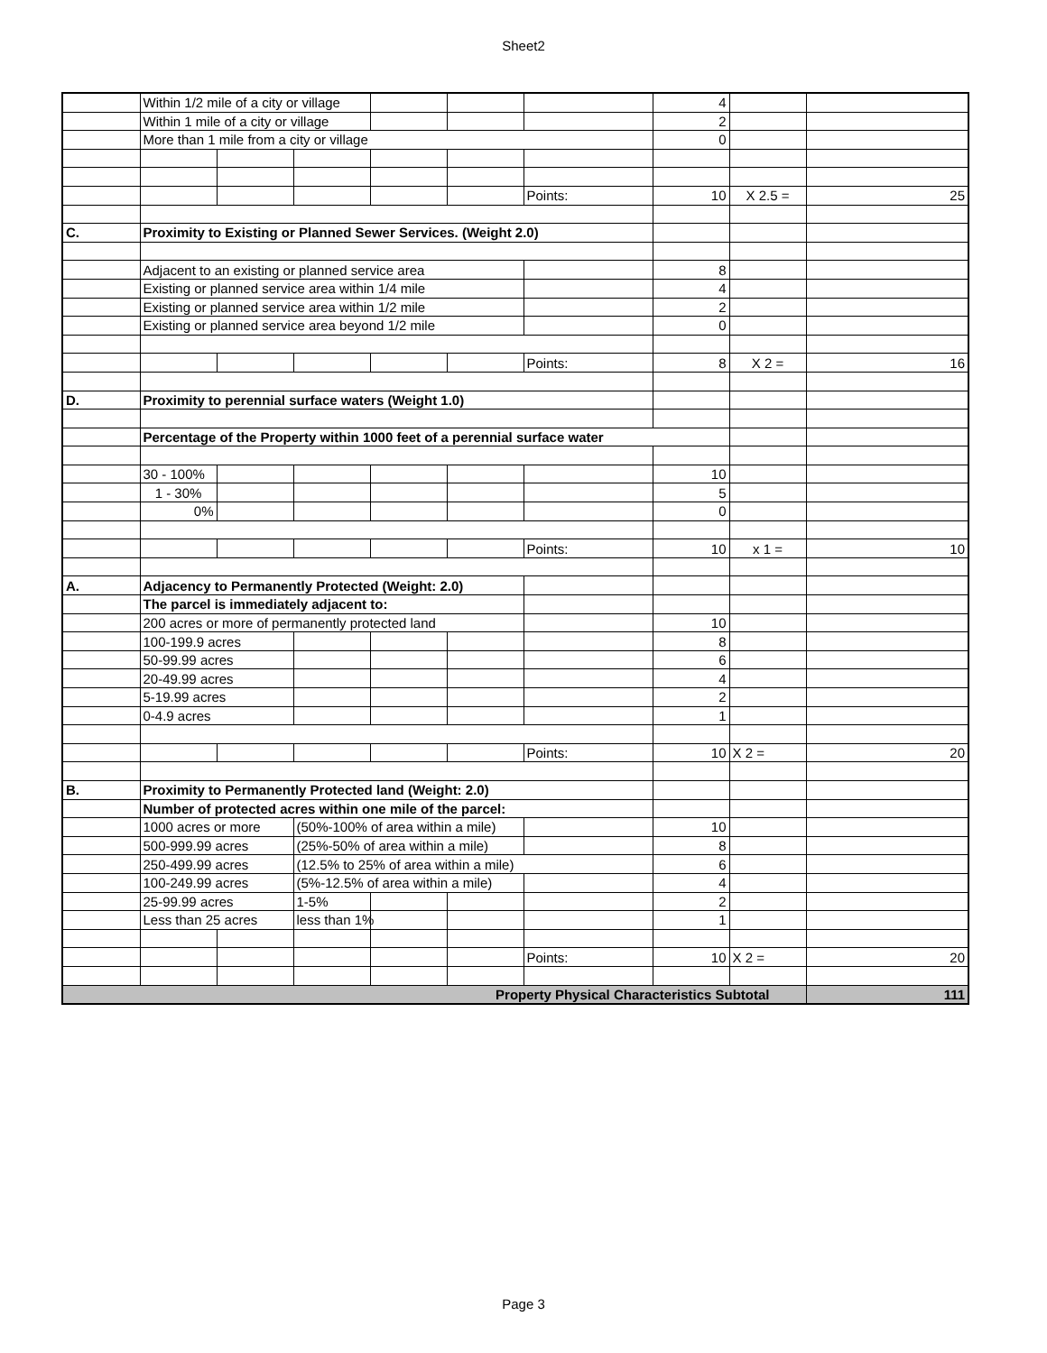Sheet2
| | Within 1/2 mile of a city or village | | | | | | 4 | | |
| | Within 1 mile of a city or village | | | | | | 2 | | |
| | More than 1 mile from a city or village | | | | | | 0 | | |
| | | | | | | Points: | 10 | X 2.5 = | 25 |
| C. | Proximity to Existing or Planned Sewer Services. (Weight 2.0) | | | | | | | | |
| | Adjacent to an existing or planned service area | | | | | | 8 | | |
| | Existing or planned service area within 1/4 mile | | | | | | 4 | | |
| | Existing or planned service area within 1/2 mile | | | | | | 2 | | |
| | Existing or planned service area beyond 1/2 mile | | | | | | 0 | | |
| | | | | | | Points: | 8 | X 2 = | 16 |
| D. | Proximity to perennial surface waters (Weight 1.0) | | | | | | | | |
| | Percentage of the Property within 1000 feet of a perennial surface water | | | | | | | | |
| | 30 - 100% | | | | | | 10 | | |
| | 1 - 30% | | | | | | 5 | | |
| | 0% | | | | | | 0 | | |
| | | | | | | Points: | 10 | x 1 = | 10 |
| A. | Adjacency to Permanently Protected (Weight: 2.0) | | | | | | | | |
| | The parcel is immediately adjacent to: | | | | | | | | |
| | 200 acres or more of permanently protected land | | | | | | 10 | | |
| | 100-199.9 acres | | | | | | 8 | | |
| | 50-99.99 acres | | | | | | 6 | | |
| | 20-49.99 acres | | | | | | 4 | | |
| | 5-19.99 acres | | | | | | 2 | | |
| | 0-4.9 acres | | | | | | 1 | | |
| | | | | | | Points: | 10 | X 2 = | 20 |
| B. | Proximity to Permanently Protected land (Weight: 2.0) | | | | | | | | |
| | Number of protected acres within one mile of the parcel: | | | | | | | | |
| | 1000 acres or more | | (50%-100% of area within a mile) | | | | 10 | | |
| | 500-999.99 acres | | (25%-50% of area within a mile) | | | | 8 | | |
| | 250-499.99 acres | | (12.5% to 25% of area within a mile) | | | | 6 | | |
| | 100-249.99 acres | | (5%-12.5% of area within a mile) | | | | 4 | | |
| | 25-99.99 acres | | 1-5% | | | | 2 | | |
| | Less than 25 acres | | less than 1% | | | | 1 | | |
| | | | | | | Points: | 10 | X 2 = | 20 |
| Property Physical Characteristics Subtotal | | | | | | | | | 111 |
Page 3